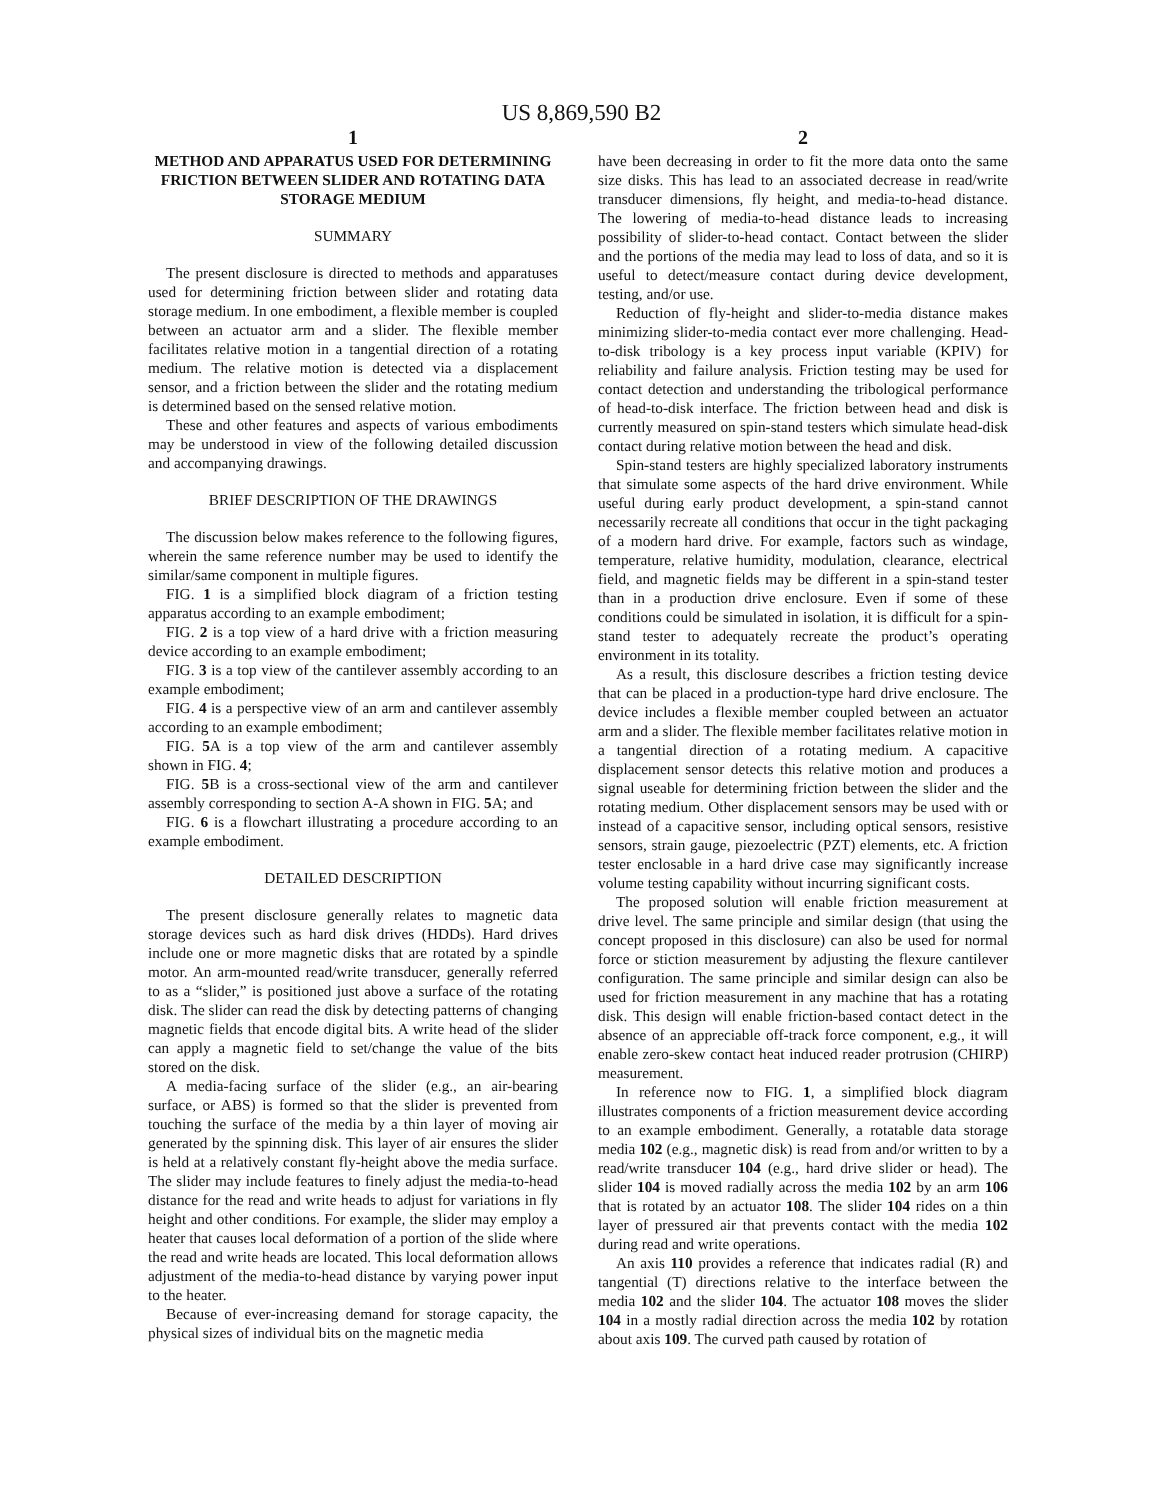US 8,869,590 B2
1
METHOD AND APPARATUS USED FOR DETERMINING FRICTION BETWEEN SLIDER AND ROTATING DATA STORAGE MEDIUM
SUMMARY
The present disclosure is directed to methods and apparatuses used for determining friction between slider and rotating data storage medium. In one embodiment, a flexible member is coupled between an actuator arm and a slider. The flexible member facilitates relative motion in a tangential direction of a rotating medium. The relative motion is detected via a displacement sensor, and a friction between the slider and the rotating medium is determined based on the sensed relative motion.
These and other features and aspects of various embodiments may be understood in view of the following detailed discussion and accompanying drawings.
BRIEF DESCRIPTION OF THE DRAWINGS
The discussion below makes reference to the following figures, wherein the same reference number may be used to identify the similar/same component in multiple figures.
FIG. 1 is a simplified block diagram of a friction testing apparatus according to an example embodiment;
FIG. 2 is a top view of a hard drive with a friction measuring device according to an example embodiment;
FIG. 3 is a top view of the cantilever assembly according to an example embodiment;
FIG. 4 is a perspective view of an arm and cantilever assembly according to an example embodiment;
FIG. 5 A is a top view of the arm and cantilever assembly shown in FIG. 4;
FIG. 5 B is a cross-sectional view of the arm and cantilever assembly corresponding to section A-A shown in FIG. 5 A; and
FIG. 6 is a flowchart illustrating a procedure according to an example embodiment.
DETAILED DESCRIPTION
The present disclosure generally relates to magnetic data storage devices such as hard disk drives (HDDs). Hard drives include one or more magnetic disks that are rotated by a spindle motor. An arm-mounted read/write transducer, generally referred to as a “slider,” is positioned just above a surface of the rotating disk. The slider can read the disk by detecting patterns of changing magnetic fields that encode digital bits. A write head of the slider can apply a magnetic field to set/change the value of the bits stored on the disk.
A media-facing surface of the slider (e.g., an air-bearing surface, or ABS) is formed so that the slider is prevented from touching the surface of the media by a thin layer of moving air generated by the spinning disk. This layer of air ensures the slider is held at a relatively constant fly-height above the media surface. The slider may include features to finely adjust the media-to-head distance for the read and write heads to adjust for variations in fly height and other conditions. For example, the slider may employ a heater that causes local deformation of a portion of the slide where the read and write heads are located. This local deformation allows adjustment of the media-to-head distance by varying power input to the heater.
Because of ever-increasing demand for storage capacity, the physical sizes of individual bits on the magnetic media
2
have been decreasing in order to fit the more data onto the same size disks. This has lead to an associated decrease in read/write transducer dimensions, fly height, and media-to-head distance. The lowering of media-to-head distance leads to increasing possibility of slider-to-head contact. Contact between the slider and the portions of the media may lead to loss of data, and so it is useful to detect/measure contact during device development, testing, and/or use.
Reduction of fly-height and slider-to-media distance makes minimizing slider-to-media contact ever more challenging. Head-to-disk tribology is a key process input variable (KPIV) for reliability and failure analysis. Friction testing may be used for contact detection and understanding the tribological performance of head-to-disk interface. The friction between head and disk is currently measured on spin-stand testers which simulate head-disk contact during relative motion between the head and disk.
Spin-stand testers are highly specialized laboratory instruments that simulate some aspects of the hard drive environment. While useful during early product development, a spin-stand cannot necessarily recreate all conditions that occur in the tight packaging of a modern hard drive. For example, factors such as windage, temperature, relative humidity, modulation, clearance, electrical field, and magnetic fields may be different in a spin-stand tester than in a production drive enclosure. Even if some of these conditions could be simulated in isolation, it is difficult for a spin-stand tester to adequately recreate the product’s operating environment in its totality.
As a result, this disclosure describes a friction testing device that can be placed in a production-type hard drive enclosure. The device includes a flexible member coupled between an actuator arm and a slider. The flexible member facilitates relative motion in a tangential direction of a rotating medium. A capacitive displacement sensor detects this relative motion and produces a signal useable for determining friction between the slider and the rotating medium. Other displacement sensors may be used with or instead of a capacitive sensor, including optical sensors, resistive sensors, strain gauge, piezoelectric (PZT) elements, etc. A friction tester enclosable in a hard drive case may significantly increase volume testing capability without incurring significant costs.
The proposed solution will enable friction measurement at drive level. The same principle and similar design (that using the concept proposed in this disclosure) can also be used for normal force or stiction measurement by adjusting the flexure cantilever configuration. The same principle and similar design can also be used for friction measurement in any machine that has a rotating disk. This design will enable friction-based contact detect in the absence of an appreciable off-track force component, e.g., it will enable zero-skew contact heat induced reader protrusion (CHIRP) measurement.
In reference now to FIG. 1, a simplified block diagram illustrates components of a friction measurement device according to an example embodiment. Generally, a rotatable data storage media 102 (e.g., magnetic disk) is read from and/or written to by a read/write transducer 104 (e.g., hard drive slider or head). The slider 104 is moved radially across the media 102 by an arm 106 that is rotated by an actuator 108. The slider 104 rides on a thin layer of pressured air that prevents contact with the media 102 during read and write operations.
An axis 110 provides a reference that indicates radial (R) and tangential (T) directions relative to the interface between the media 102 and the slider 104. The actuator 108 moves the slider 104 in a mostly radial direction across the media 102 by rotation about axis 109. The curved path caused by rotation of